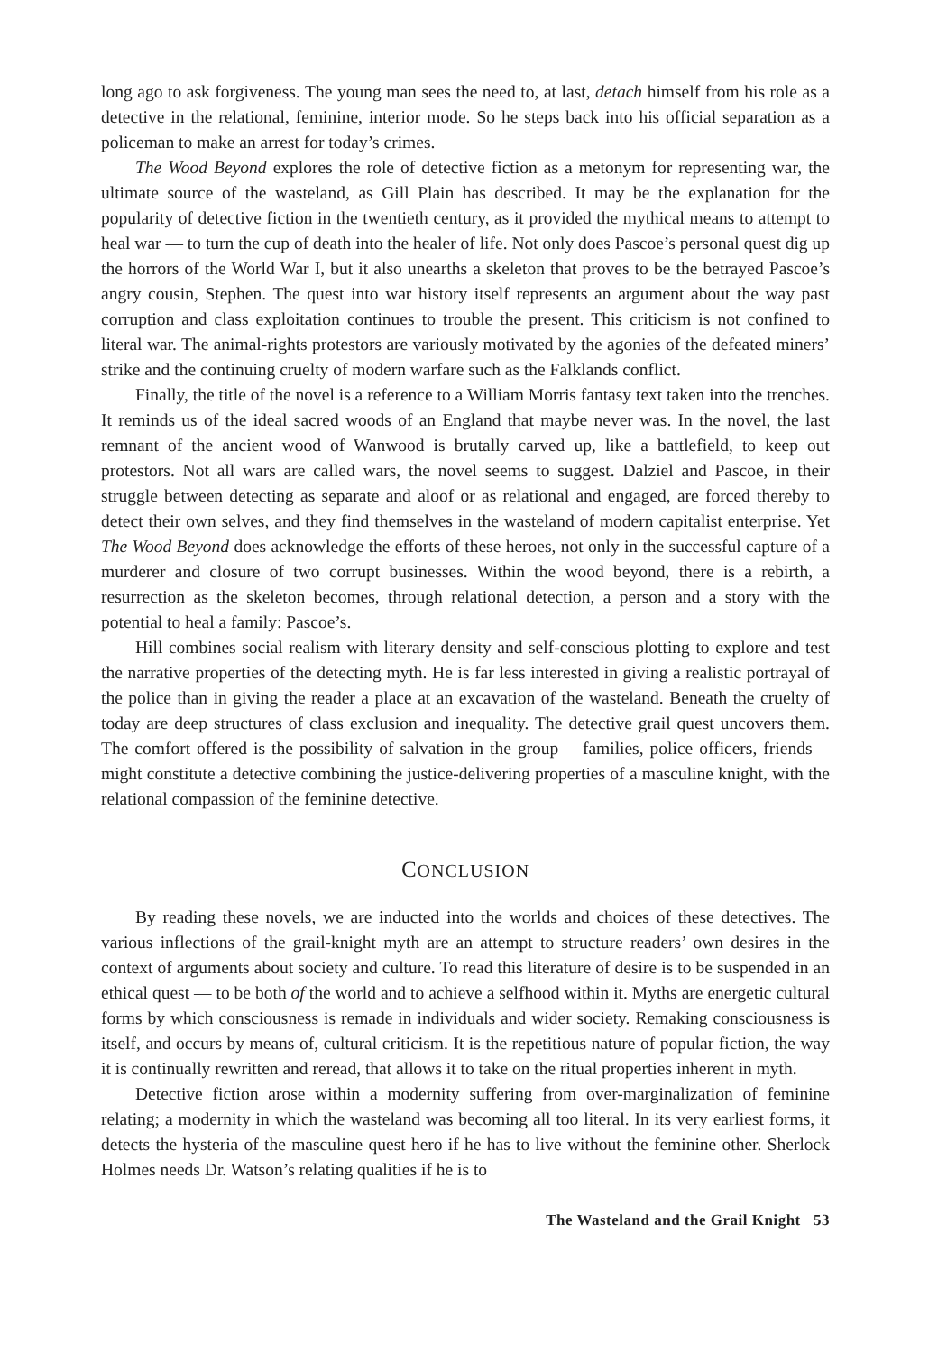long ago to ask forgiveness. The young man sees the need to, at last, detach himself from his role as a detective in the relational, feminine, interior mode. So he steps back into his official separation as a policeman to make an arrest for today’s crimes.
The Wood Beyond explores the role of detective fiction as a metonym for representing war, the ultimate source of the wasteland, as Gill Plain has described. It may be the explanation for the popularity of detective fiction in the twentieth century, as it provided the mythical means to attempt to heal war — to turn the cup of death into the healer of life. Not only does Pascoe’s personal quest dig up the horrors of the World War I, but it also unearths a skeleton that proves to be the betrayed Pascoe’s angry cousin, Stephen. The quest into war history itself represents an argument about the way past corruption and class exploitation continues to trouble the present. This criticism is not confined to literal war. The animal-rights protestors are variously motivated by the agonies of the defeated miners’ strike and the continuing cruelty of modern warfare such as the Falklands conflict.
Finally, the title of the novel is a reference to a William Morris fantasy text taken into the trenches. It reminds us of the ideal sacred woods of an England that maybe never was. In the novel, the last remnant of the ancient wood of Wanwood is brutally carved up, like a battlefield, to keep out protestors. Not all wars are called wars, the novel seems to suggest. Dalziel and Pascoe, in their struggle between detecting as separate and aloof or as relational and engaged, are forced thereby to detect their own selves, and they find themselves in the wasteland of modern capitalist enterprise. Yet The Wood Beyond does acknowledge the efforts of these heroes, not only in the successful capture of a murderer and closure of two corrupt businesses. Within the wood beyond, there is a rebirth, a resurrection as the skeleton becomes, through relational detection, a person and a story with the potential to heal a family: Pascoe’s.
Hill combines social realism with literary density and self-conscious plotting to explore and test the narrative properties of the detecting myth. He is far less interested in giving a realistic portrayal of the police than in giving the reader a place at an excavation of the wasteland. Beneath the cruelty of today are deep structures of class exclusion and inequality. The detective grail quest uncovers them. The comfort offered is the possibility of salvation in the group —families, police officers, friends— might constitute a detective combining the justice-delivering properties of a masculine knight, with the relational compassion of the feminine detective.
CONCLUSION
By reading these novels, we are inducted into the worlds and choices of these detectives. The various inflections of the grail-knight myth are an attempt to structure readers’ own desires in the context of arguments about society and culture. To read this literature of desire is to be suspended in an ethical quest — to be both of the world and to achieve a selfhood within it. Myths are energetic cultural forms by which consciousness is remade in individuals and wider society. Remaking consciousness is itself, and occurs by means of, cultural criticism. It is the repetitious nature of popular fiction, the way it is continually rewritten and reread, that allows it to take on the ritual properties inherent in myth.
Detective fiction arose within a modernity suffering from over-marginalization of feminine relating; a modernity in which the wasteland was becoming all too literal. In its very earliest forms, it detects the hysteria of the masculine quest hero if he has to live without the feminine other. Sherlock Holmes needs Dr. Watson’s relating qualities if he is to
The Wasteland and the Grail Knight 53